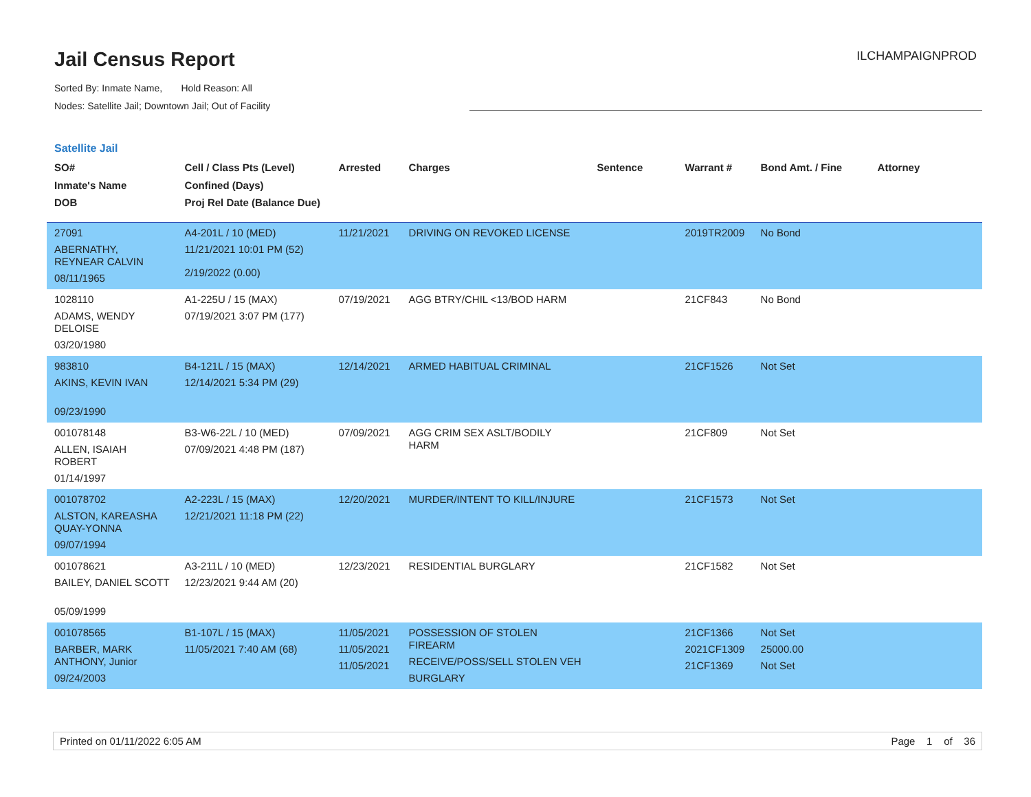Jail Census Report
Sorted By: Inmate Name, Hold Reason: All
Nodes: Satellite Jail; Downtown Jail; Out of Facility
ILCHAMPAIGNPROD
Satellite Jail
| SO# Inmate's Name DOB | Cell / Class Pts (Level) Confined (Days) Proj Rel Date (Balance Due) | Arrested | Charges | Sentence | Warrant # | Bond Amt. / Fine | Attorney |
| --- | --- | --- | --- | --- | --- | --- | --- |
| 27091 ABERNATHY, REYNEAR CALVIN 08/11/1965 | A4-201L / 10 (MED) 11/21/2021 10:01 PM (52) 2/19/2022 (0.00) | 11/21/2021 | DRIVING ON REVOKED LICENSE | | 2019TR2009 | No Bond | |
| 1028110 ADAMS, WENDY DELOISE 03/20/1980 | A1-225U / 15 (MAX) 07/19/2021 3:07 PM (177) | 07/19/2021 | AGG BTRY/CHIL <13/BOD HARM | | 21CF843 | No Bond | |
| 983810 AKINS, KEVIN IVAN 09/23/1990 | B4-121L / 15 (MAX) 12/14/2021 5:34 PM (29) | 12/14/2021 | ARMED HABITUAL CRIMINAL | | 21CF1526 | Not Set | |
| 001078148 ALLEN, ISAIAH ROBERT 01/14/1997 | B3-W6-22L / 10 (MED) 07/09/2021 4:48 PM (187) | 07/09/2021 | AGG CRIM SEX ASLT/BODILY HARM | | 21CF809 | Not Set | |
| 001078702 ALSTON, KAREASHA QUAY-YONNA 09/07/1994 | A2-223L / 15 (MAX) 12/21/2021 11:18 PM (22) | 12/20/2021 | MURDER/INTENT TO KILL/INJURE | | 21CF1573 | Not Set | |
| 001078621 BAILEY, DANIEL SCOTT 05/09/1999 | A3-211L / 10 (MED) 12/23/2021 9:44 AM (20) | 12/23/2021 | RESIDENTIAL BURGLARY | | 21CF1582 | Not Set | |
| 001078565 BARBER, MARK ANTHONY, Junior 09/24/2003 | B1-107L / 15 (MAX) 11/05/2021 7:40 AM (68) | 11/05/2021 11/05/2021 11/05/2021 | POSSESSION OF STOLEN FIREARM RECEIVE/POSS/SELL STOLEN VEH BURGLARY | | 21CF1366 2021CF1309 21CF1369 | Not Set 25000.00 Not Set | |
Printed on 01/11/2022 6:05 AM Page 1 of 36